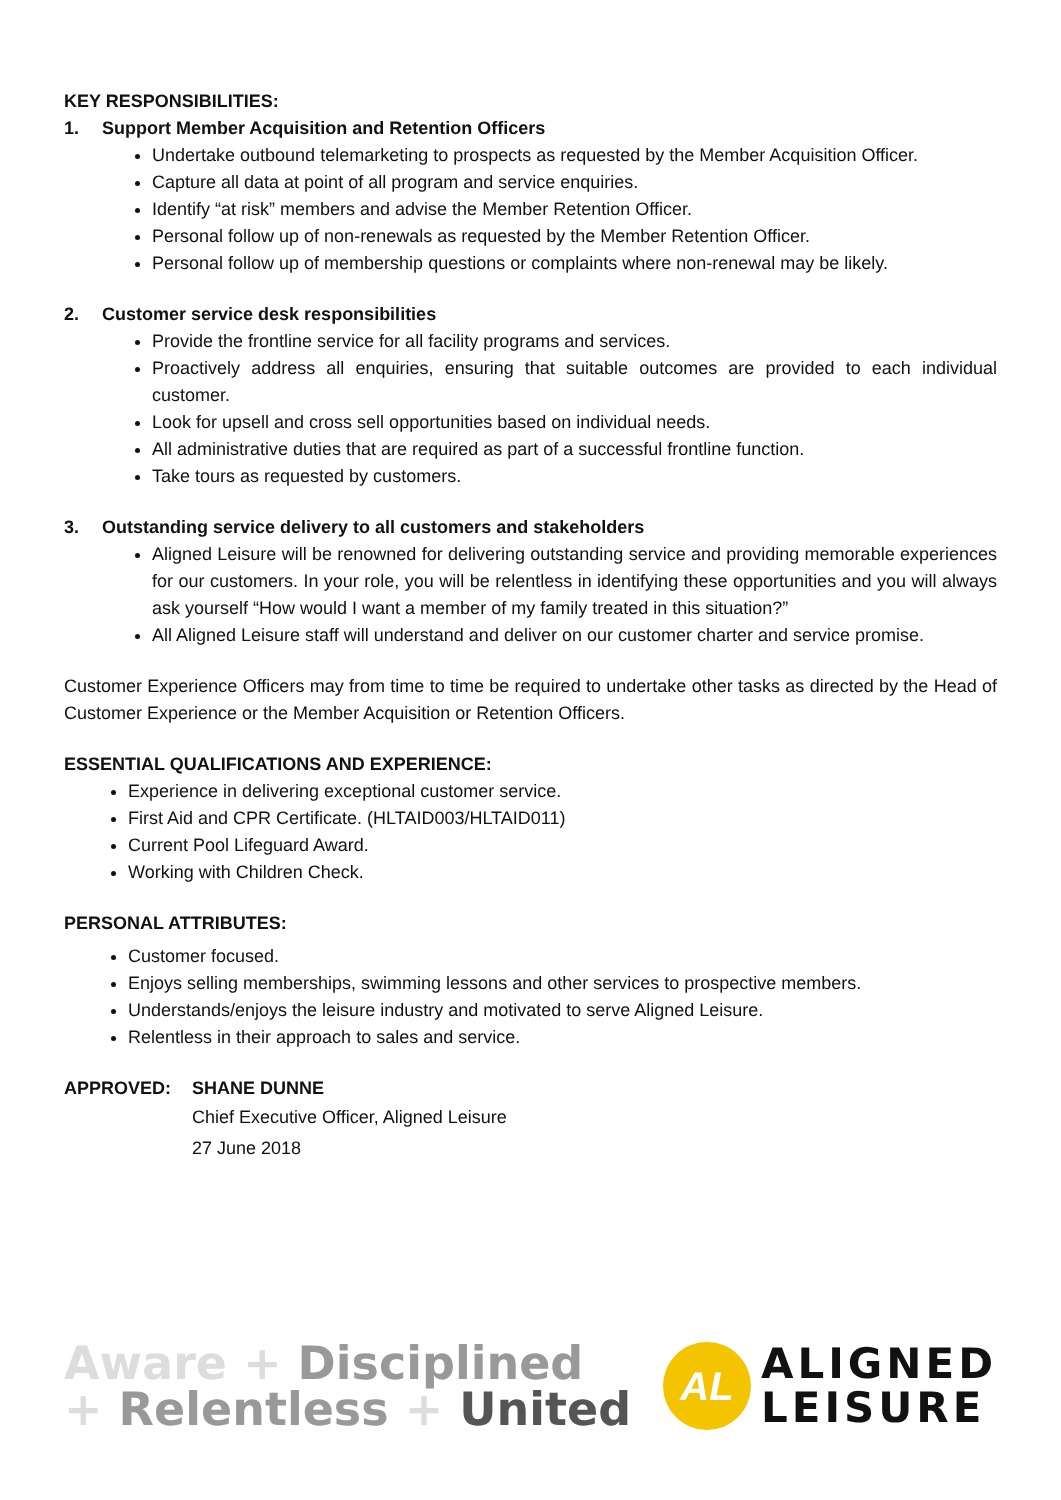KEY RESPONSIBILITIES:
1. Support Member Acquisition and Retention Officers
Undertake outbound telemarketing to prospects as requested by the Member Acquisition Officer.
Capture all data at point of all program and service enquiries.
Identify “at risk” members and advise the Member Retention Officer.
Personal follow up of non-renewals as requested by the Member Retention Officer.
Personal follow up of membership questions or complaints where non-renewal may be likely.
2. Customer service desk responsibilities
Provide the frontline service for all facility programs and services.
Proactively address all enquiries, ensuring that suitable outcomes are provided to each individual customer.
Look for upsell and cross sell opportunities based on individual needs.
All administrative duties that are required as part of a successful frontline function.
Take tours as requested by customers.
3. Outstanding service delivery to all customers and stakeholders
Aligned Leisure will be renowned for delivering outstanding service and providing memorable experiences for our customers. In your role, you will be relentless in identifying these opportunities and you will always ask yourself “How would I want a member of my family treated in this situation?”
All Aligned Leisure staff will understand and deliver on our customer charter and service promise.
Customer Experience Officers may from time to time be required to undertake other tasks as directed by the Head of Customer Experience or the Member Acquisition or Retention Officers.
ESSENTIAL QUALIFICATIONS AND EXPERIENCE:
Experience in delivering exceptional customer service.
First Aid and CPR Certificate. (HLTAID003/HLTAID011)
Current Pool Lifeguard Award.
Working with Children Check.
PERSONAL ATTRIBUTES:
Customer focused.
Enjoys selling memberships, swimming lessons and other services to prospective members.
Understands/enjoys the leisure industry and motivated to serve Aligned Leisure.
Relentless in their approach to sales and service.
APPROVED: SHANE DUNNE
Chief Executive Officer, Aligned Leisure
27 June 2018
Aware + Disciplined
+ Relentless + United
AL
ALIGNED
LEISURE